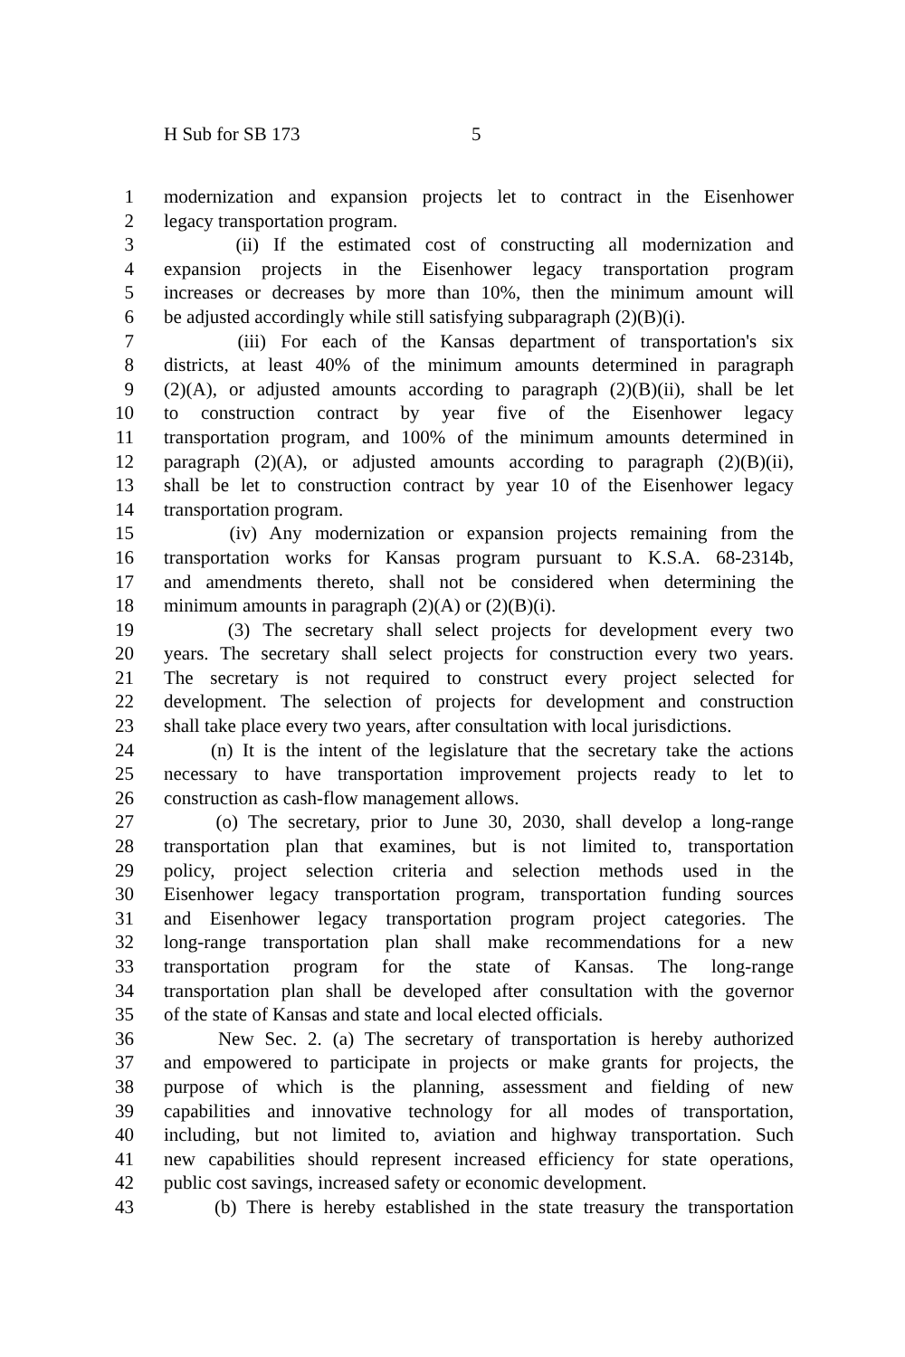H Sub for SB 173 5
1 modernization and expansion projects let to contract in the Eisenhower
2 legacy transportation program.
3 (ii) If the estimated cost of constructing all modernization and
4 expansion projects in the Eisenhower legacy transportation program
5 increases or decreases by more than 10%, then the minimum amount will
6 be adjusted accordingly while still satisfying subparagraph (2)(B)(i).
7 (iii) For each of the Kansas department of transportation's six
8 districts, at least 40% of the minimum amounts determined in paragraph
9 (2)(A), or adjusted amounts according to paragraph (2)(B)(ii), shall be let
10 to construction contract by year five of the Eisenhower legacy
11 transportation program, and 100% of the minimum amounts determined in
12 paragraph (2)(A), or adjusted amounts according to paragraph (2)(B)(ii),
13 shall be let to construction contract by year 10 of the Eisenhower legacy
14 transportation program.
15 (iv) Any modernization or expansion projects remaining from the
16 transportation works for Kansas program pursuant to K.S.A. 68-2314b,
17 and amendments thereto, shall not be considered when determining the
18 minimum amounts in paragraph (2)(A) or (2)(B)(i).
19 (3) The secretary shall select projects for development every two
20 years. The secretary shall select projects for construction every two years.
21 The secretary is not required to construct every project selected for
22 development. The selection of projects for development and construction
23 shall take place every two years, after consultation with local jurisdictions.
24 (n) It is the intent of the legislature that the secretary take the actions
25 necessary to have transportation improvement projects ready to let to
26 construction as cash-flow management allows.
27 (o) The secretary, prior to June 30, 2030, shall develop a long-range
28 transportation plan that examines, but is not limited to, transportation
29 policy, project selection criteria and selection methods used in the
30 Eisenhower legacy transportation program, transportation funding sources
31 and Eisenhower legacy transportation program project categories. The
32 long-range transportation plan shall make recommendations for a new
33 transportation program for the state of Kansas. The long-range
34 transportation plan shall be developed after consultation with the governor
35 of the state of Kansas and state and local elected officials.
36 New Sec. 2. (a) The secretary of transportation is hereby authorized
37 and empowered to participate in projects or make grants for projects, the
38 purpose of which is the planning, assessment and fielding of new
39 capabilities and innovative technology for all modes of transportation,
40 including, but not limited to, aviation and highway transportation. Such
41 new capabilities should represent increased efficiency for state operations,
42 public cost savings, increased safety or economic development.
43 (b) There is hereby established in the state treasury the transportation